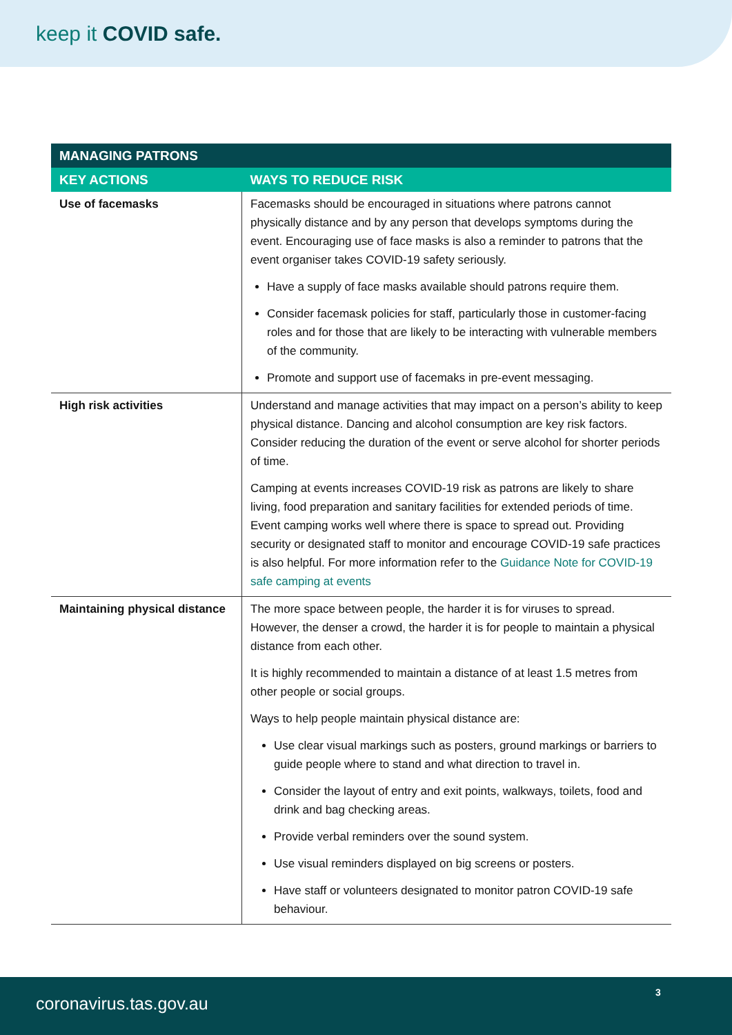keep it COVID safe.
| MANAGING PATRONS | |
| --- | --- |
| KEY ACTIONS | WAYS TO REDUCE RISK |
| Use of facemasks | Facemasks should be encouraged in situations where patrons cannot physically distance and by any person that develops symptoms during the event. Encouraging use of face masks is also a reminder to patrons that the event organiser takes COVID-19 safety seriously. Have a supply of face masks available should patrons require them. Consider facemask policies for staff, particularly those in customer-facing roles and for those that are likely to be interacting with vulnerable members of the community. Promote and support use of facemaks in pre-event messaging. |
| High risk activities | Understand and manage activities that may impact on a person’s ability to keep physical distance. Dancing and alcohol consumption are key risk factors. Consider reducing the duration of the event or serve alcohol for shorter periods of time. Camping at events increases COVID-19 risk as patrons are likely to share living, food preparation and sanitary facilities for extended periods of time. Event camping works well where there is space to spread out. Providing security or designated staff to monitor and encourage COVID-19 safe practices is also helpful. For more information refer to the Guidance Note for COVID-19 safe camping at events |
| Maintaining physical distance | The more space between people, the harder it is for viruses to spread. However, the denser a crowd, the harder it is for people to maintain a physical distance from each other. It is highly recommended to maintain a distance of at least 1.5 metres from other people or social groups. Ways to help people maintain physical distance are: Use clear visual markings such as posters, ground markings or barriers to guide people where to stand and what direction to travel in. Consider the layout of entry and exit points, walkways, toilets, food and drink and bag checking areas. Provide verbal reminders over the sound system. Use visual reminders displayed on big screens or posters. Have staff or volunteers designated to monitor patron COVID-19 safe behaviour. |
coronavirus.tas.gov.au
3